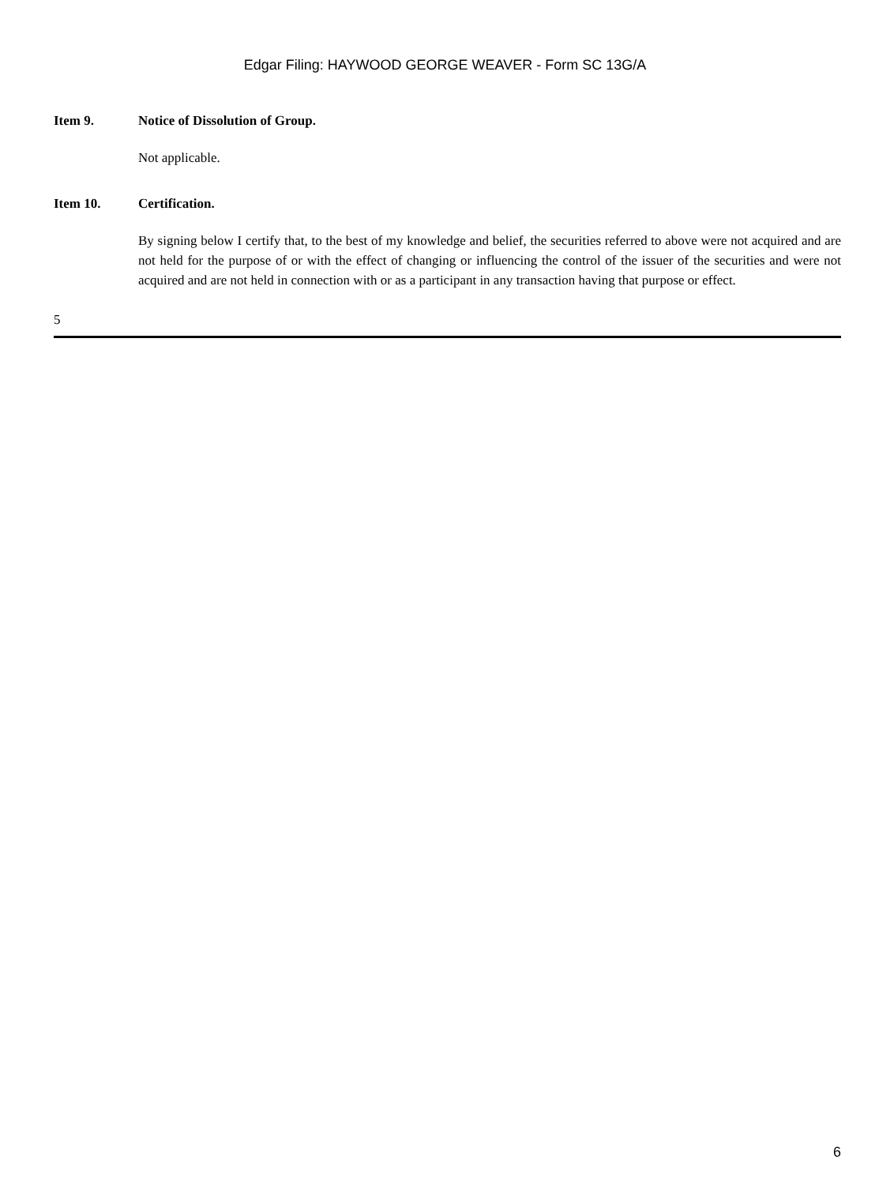Edgar Filing: HAYWOOD GEORGE WEAVER - Form SC 13G/A
Item 9. Notice of Dissolution of Group.
Not applicable.
Item 10. Certification.
By signing below I certify that, to the best of my knowledge and belief, the securities referred to above were not acquired and are not held for the purpose of or with the effect of changing or influencing the control of the issuer of the securities and were not acquired and are not held in connection with or as a participant in any transaction having that purpose or effect.
5
6